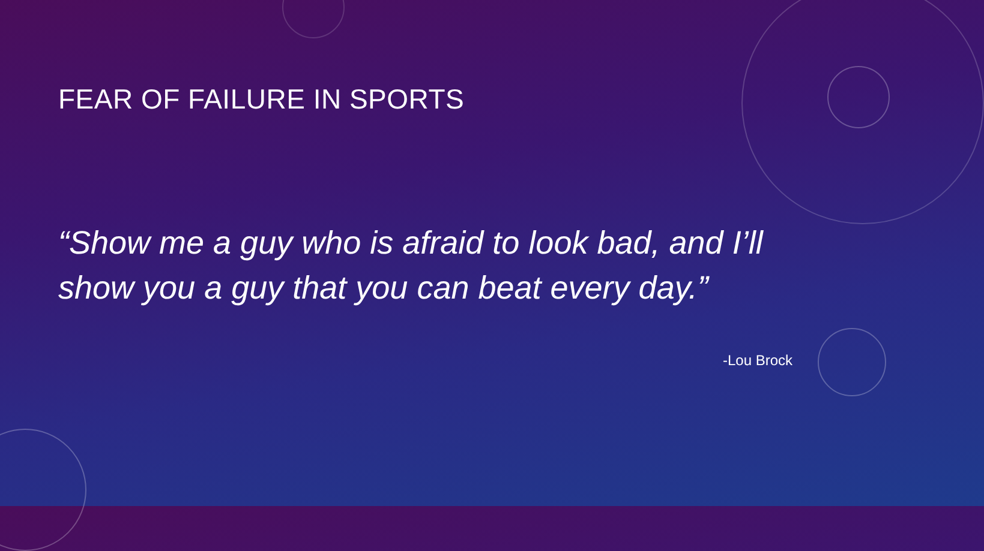FEAR OF FAILURE IN SPORTS
“Show me a guy who is afraid to look bad, and I’ll show you a guy that you can beat every day.”
-Lou Brock